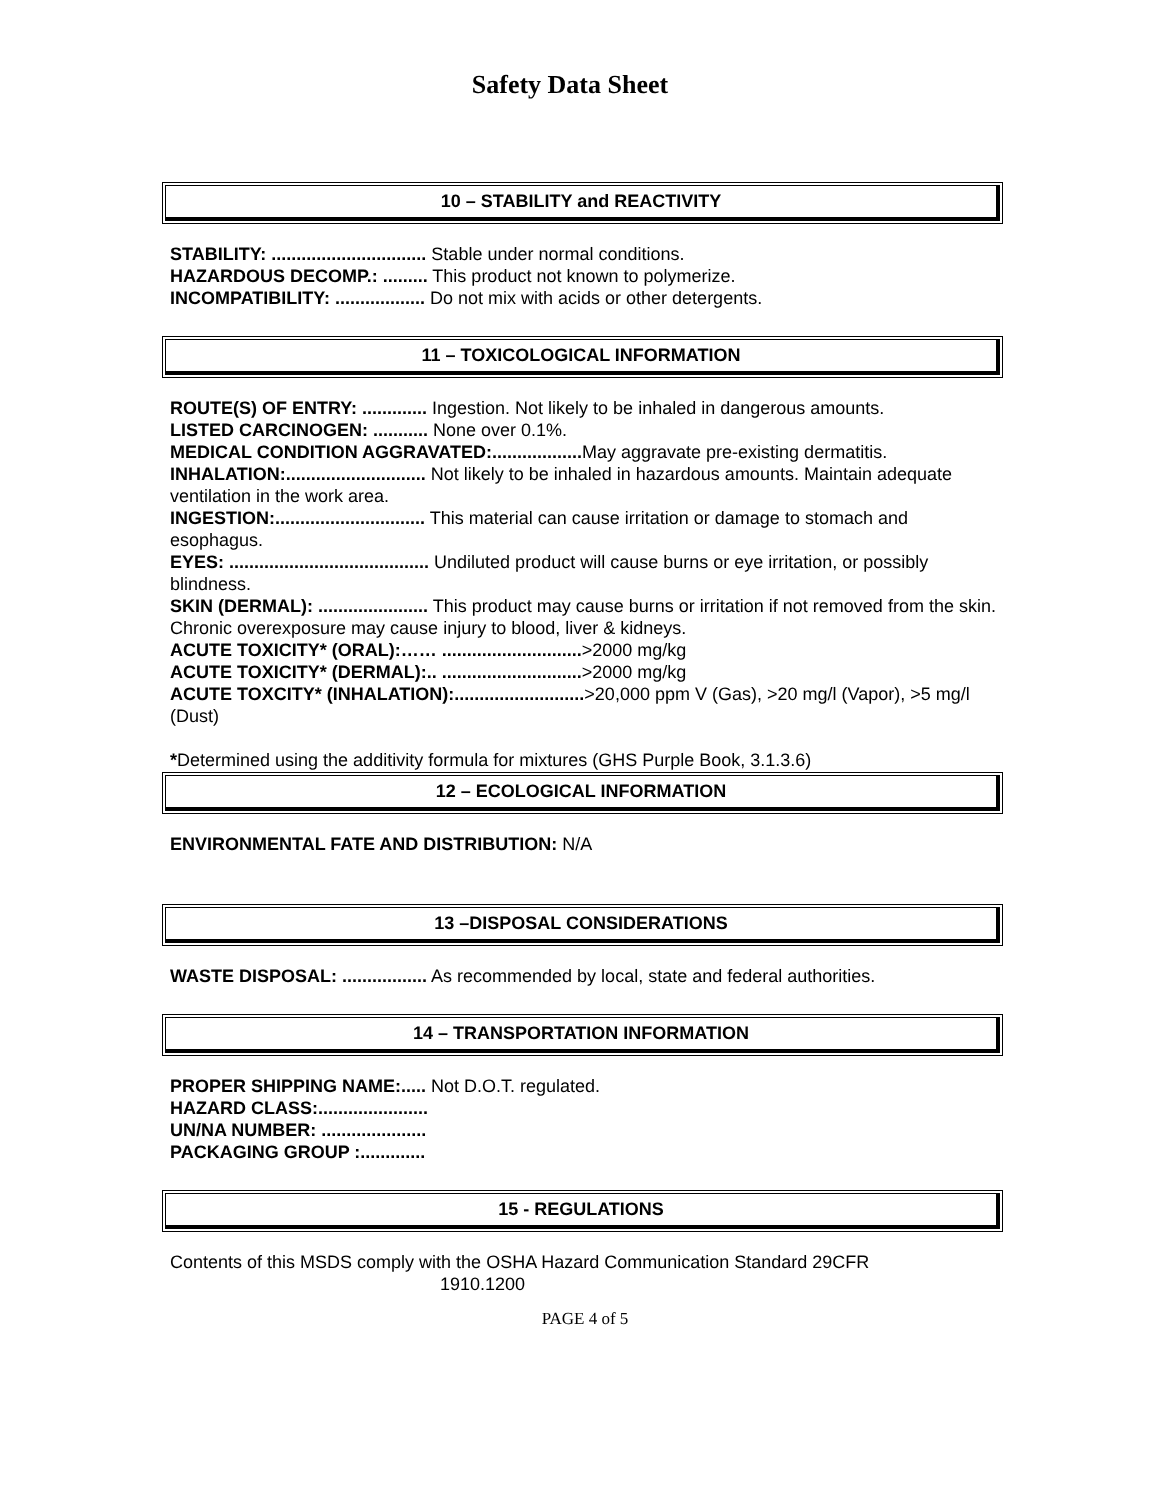Safety Data Sheet
10 – STABILITY and REACTIVITY
STABILITY: ............................... Stable under normal conditions.
HAZARDOUS DECOMP.: ......... This product not known to polymerize.
INCOMPATIBILITY: .................. Do not mix with acids or other detergents.
11 – TOXICOLOGICAL INFORMATION
ROUTE(S) OF ENTRY: ............. Ingestion. Not likely to be inhaled in dangerous amounts.
LISTED CARCINOGEN: ........... None over 0.1%.
MEDICAL CONDITION AGGRAVATED:.................. May aggravate pre-existing dermatitis.
INHALATION:............................ Not likely to be inhaled in hazardous amounts. Maintain adequate ventilation in the work area.
INGESTION:.............................. This material can cause irritation or damage to stomach and esophagus.
EYES: ........................................ Undiluted product will cause burns or eye irritation, or possibly blindness.
SKIN (DERMAL): ...................... This product may cause burns or irritation if not removed from the skin. Chronic overexposure may cause injury to blood, liver & kidneys.
ACUTE TOXICITY* (ORAL):…… ............................>2000 mg/kg
ACUTE TOXICITY* (DERMAL):.. ............................>2000 mg/kg
ACUTE TOXCITY* (INHALATION):..........................>20,000 ppm V (Gas), >20 mg/l (Vapor), >5 mg/l (Dust)
*Determined using the additivity formula for mixtures (GHS Purple Book, 3.1.3.6)
12 – ECOLOGICAL INFORMATION
ENVIRONMENTAL FATE AND DISTRIBUTION: N/A
13 –DISPOSAL CONSIDERATIONS
WASTE DISPOSAL: ................. As recommended by local, state and federal authorities.
14 – TRANSPORTATION INFORMATION
PROPER SHIPPING NAME:..... Not D.O.T. regulated.
HAZARD CLASS:......................
UN/NA NUMBER: .....................
PACKAGING GROUP :.............
15 - REGULATIONS
Contents of this MSDS comply with the OSHA Hazard Communication Standard 29CFR
1910.1200
PAGE 4 of 5